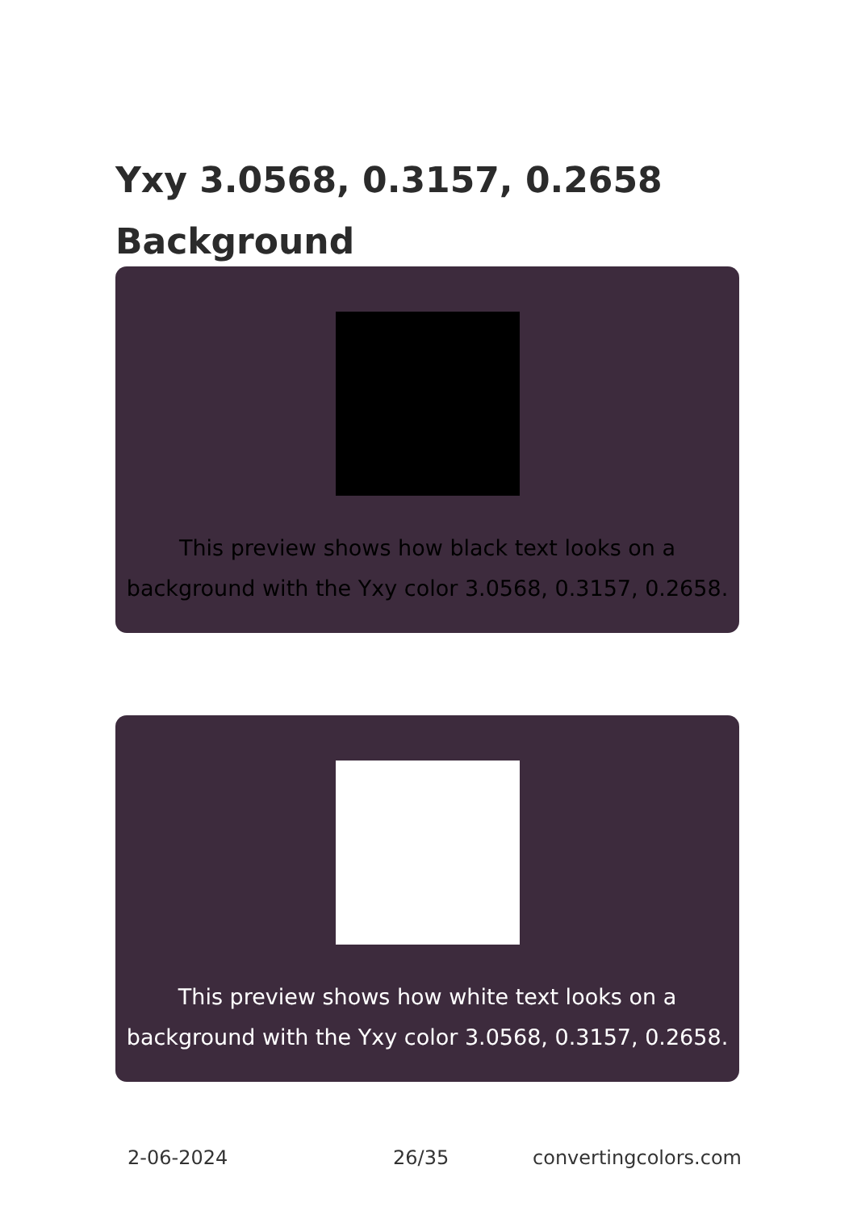Yxy 3.0568, 0.3157, 0.2658
Background
This preview shows how black text looks on a background with the Yxy color 3.0568, 0.3157, 0.2658.
This preview shows how white text looks on a background with the Yxy color 3.0568, 0.3157, 0.2658.
2-06-2024 26/35 convertingcolors.com